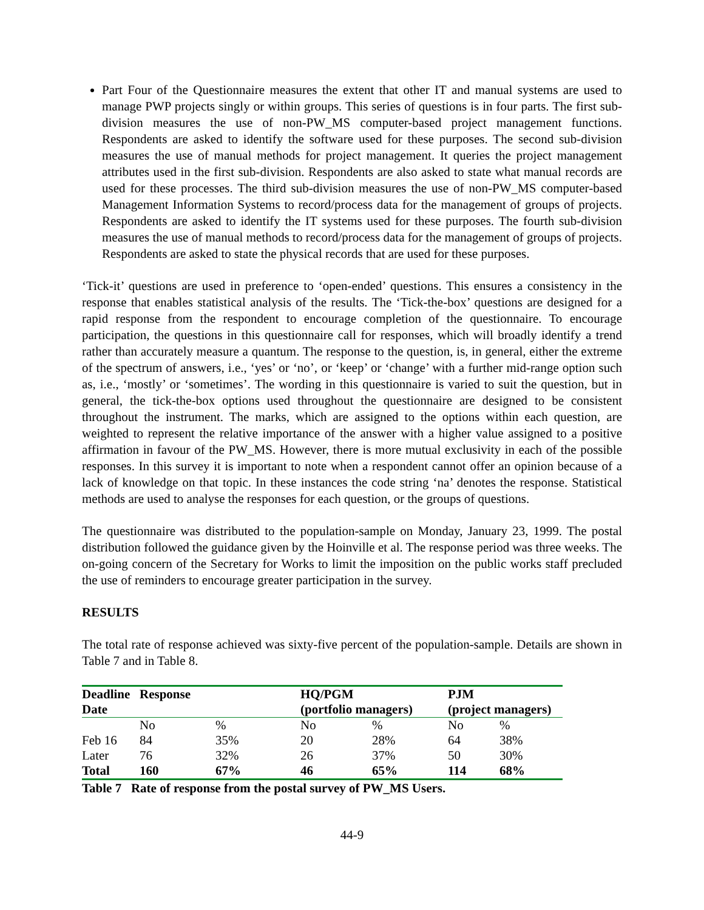Part Four of the Questionnaire measures the extent that other IT and manual systems are used to manage PWP projects singly or within groups. This series of questions is in four parts. The first sub-division measures the use of non-PW_MS computer-based project management functions. Respondents are asked to identify the software used for these purposes. The second sub-division measures the use of manual methods for project management. It queries the project management attributes used in the first sub-division. Respondents are also asked to state what manual records are used for these processes. The third sub-division measures the use of non-PW_MS computer-based Management Information Systems to record/process data for the management of groups of projects. Respondents are asked to identify the IT systems used for these purposes. The fourth sub-division measures the use of manual methods to record/process data for the management of groups of projects. Respondents are asked to state the physical records that are used for these purposes.
‘Tick-it’ questions are used in preference to ‘open-ended’ questions. This ensures a consistency in the response that enables statistical analysis of the results. The ‘Tick-the-box’ questions are designed for a rapid response from the respondent to encourage completion of the questionnaire. To encourage participation, the questions in this questionnaire call for responses, which will broadly identify a trend rather than accurately measure a quantum. The response to the question, is, in general, either the extreme of the spectrum of answers, i.e., ‘yes’ or ‘no’, or ‘keep’ or ‘change’ with a further mid-range option such as, i.e., ‘mostly’ or ‘sometimes’. The wording in this questionnaire is varied to suit the question, but in general, the tick-the-box options used throughout the questionnaire are designed to be consistent throughout the instrument. The marks, which are assigned to the options within each question, are weighted to represent the relative importance of the answer with a higher value assigned to a positive affirmation in favour of the PW_MS. However, there is more mutual exclusivity in each of the possible responses. In this survey it is important to note when a respondent cannot offer an opinion because of a lack of knowledge on that topic. In these instances the code string ‘na’ denotes the response. Statistical methods are used to analyse the responses for each question, or the groups of questions.
The questionnaire was distributed to the population-sample on Monday, January 23, 1999. The postal distribution followed the guidance given by the Hoinville et al. The response period was three weeks. The on-going concern of the Secretary for Works to limit the imposition on the public works staff precluded the use of reminders to encourage greater participation in the survey.
RESULTS
The total rate of response achieved was sixty-five percent of the population-sample. Details are shown in Table 7 and in Table 8.
| Deadline | Response | | HQ/PGM | | PJM | |
| --- | --- | --- | --- | --- | --- | --- |
| Date | | | (portfolio managers) | | (project managers) | |
| | No | % | No | % | No | % |
| Feb 16 | 84 | 35% | 20 | 28% | 64 | 38% |
| Later | 76 | 32% | 26 | 37% | 50 | 30% |
| Total | 160 | 67% | 46 | 65% | 114 | 68% |
Table 7 Rate of response from the postal survey of PW_MS Users.
44-9